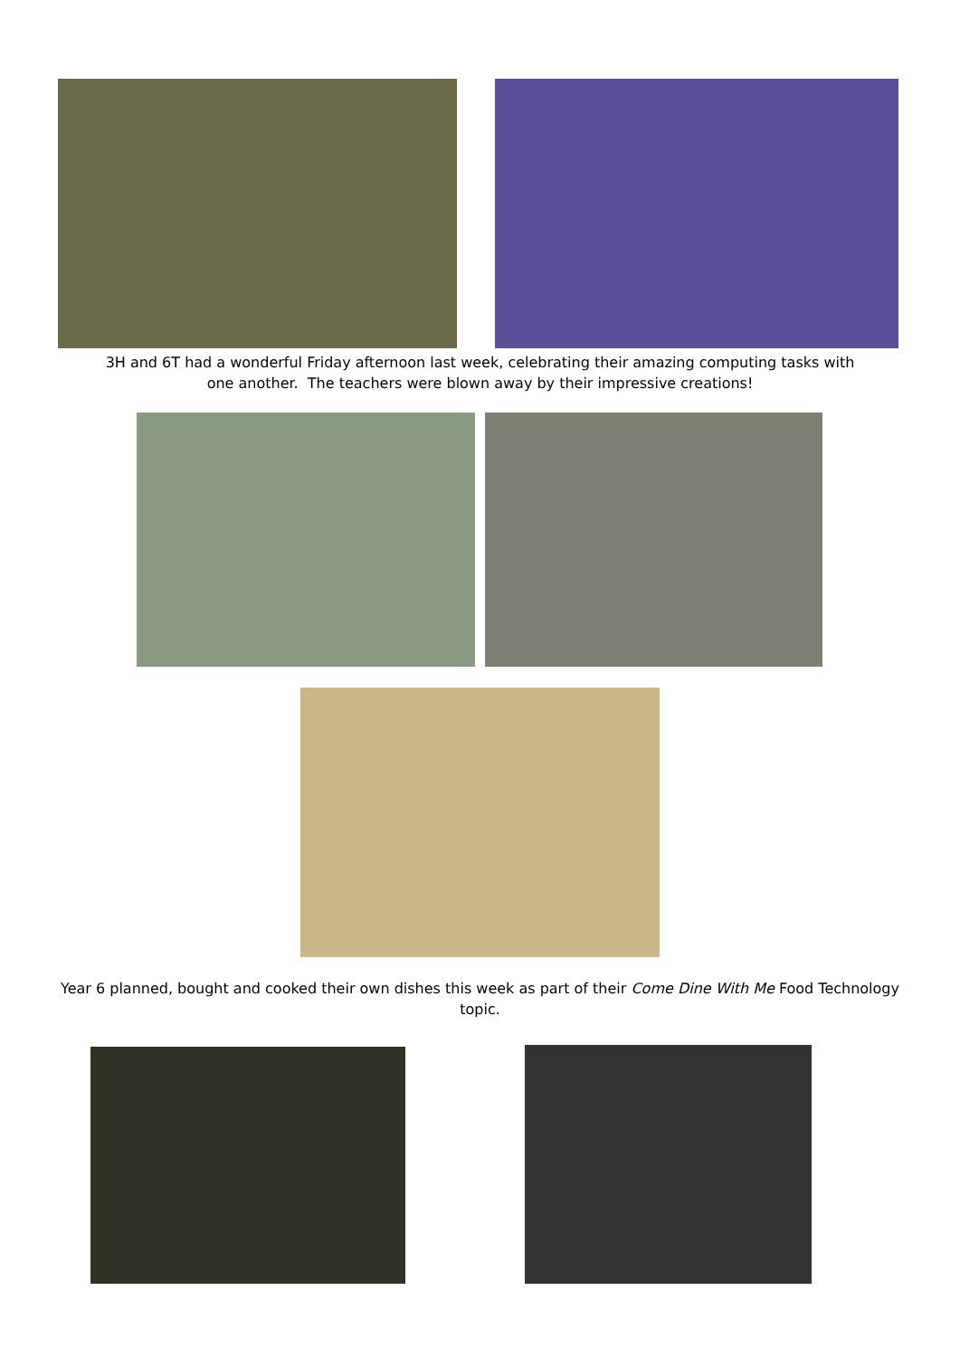3H and 6T had a wonderful Friday afternoon last week, celebrating their amazing computing tasks with one another. The teachers were blown away by their impressive creations!
Year 6 planned, bought and cooked their own dishes this week as part of their Come Dine With Me Food Technology topic.